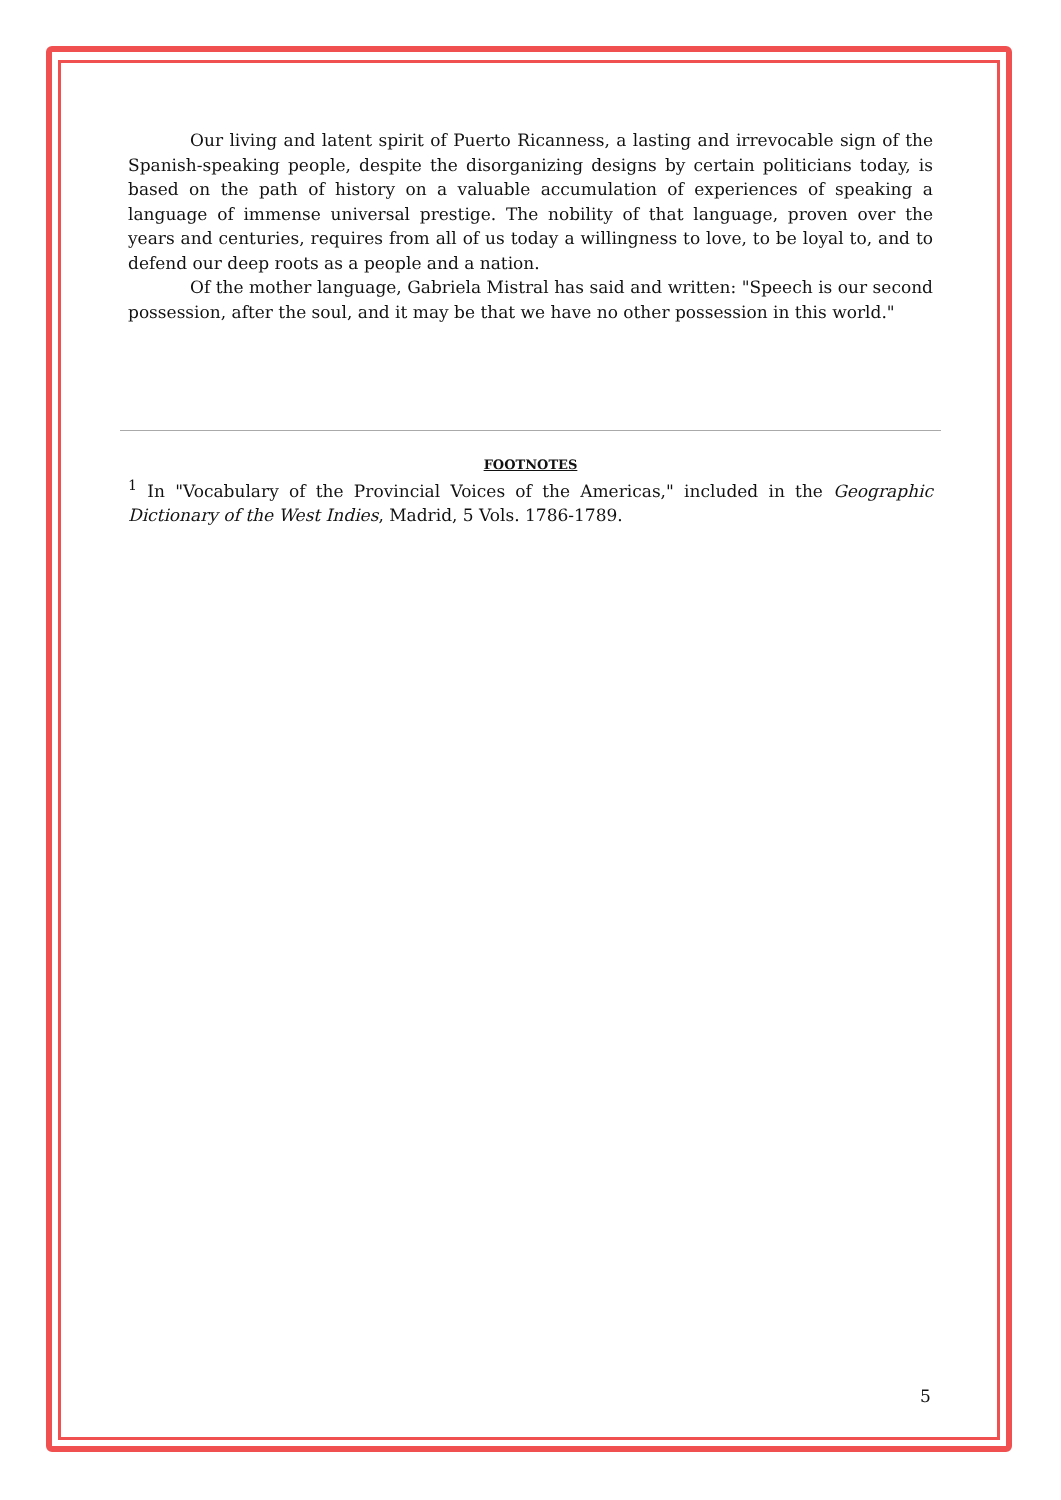Our living and latent spirit of Puerto Ricanness, a lasting and irrevocable sign of the Spanish-speaking people, despite the disorganizing designs by certain politicians today, is based on the path of history on a valuable accumulation of experiences of speaking a language of immense universal prestige. The nobility of that language, proven over the years and centuries, requires from all of us today a willingness to love, to be loyal to, and to defend our deep roots as a people and a nation.
Of the mother language, Gabriela Mistral has said and written: "Speech is our second possession, after the soul, and it may be that we have no other possession in this world."
FOOTNOTES
<sup>1</sup> In "Vocabulary of the Provincial Voices of the Americas," included in the Geographic Dictionary of the West Indies, Madrid, 5 Vols. 1786-1789.
5